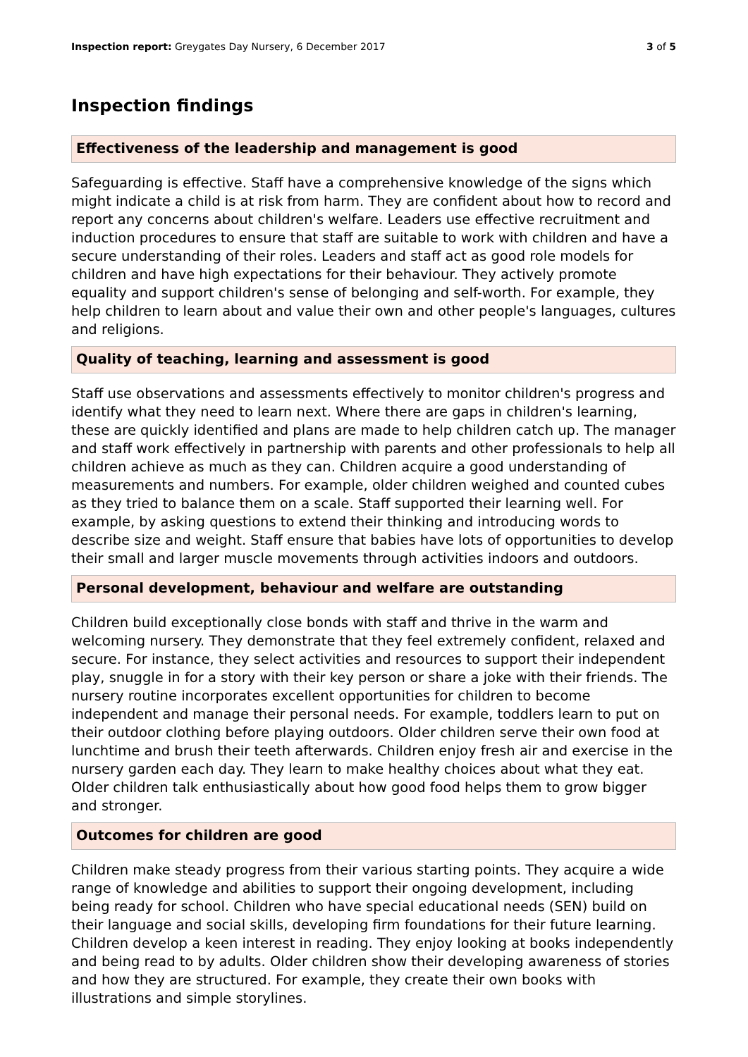Inspection report: Greygates Day Nursery, 6 December 2017 3 of 5
Inspection findings
Effectiveness of the leadership and management is good
Safeguarding is effective. Staff have a comprehensive knowledge of the signs which might indicate a child is at risk from harm. They are confident about how to record and report any concerns about children's welfare. Leaders use effective recruitment and induction procedures to ensure that staff are suitable to work with children and have a secure understanding of their roles. Leaders and staff act as good role models for children and have high expectations for their behaviour. They actively promote equality and support children's sense of belonging and self-worth. For example, they help children to learn about and value their own and other people's languages, cultures and religions.
Quality of teaching, learning and assessment is good
Staff use observations and assessments effectively to monitor children's progress and identify what they need to learn next. Where there are gaps in children's learning, these are quickly identified and plans are made to help children catch up. The manager and staff work effectively in partnership with parents and other professionals to help all children achieve as much as they can. Children acquire a good understanding of measurements and numbers. For example, older children weighed and counted cubes as they tried to balance them on a scale. Staff supported their learning well. For example, by asking questions to extend their thinking and introducing words to describe size and weight. Staff ensure that babies have lots of opportunities to develop their small and larger muscle movements through activities indoors and outdoors.
Personal development, behaviour and welfare are outstanding
Children build exceptionally close bonds with staff and thrive in the warm and welcoming nursery. They demonstrate that they feel extremely confident, relaxed and secure. For instance, they select activities and resources to support their independent play, snuggle in for a story with their key person or share a joke with their friends. The nursery routine incorporates excellent opportunities for children to become independent and manage their personal needs. For example, toddlers learn to put on their outdoor clothing before playing outdoors. Older children serve their own food at lunchtime and brush their teeth afterwards. Children enjoy fresh air and exercise in the nursery garden each day. They learn to make healthy choices about what they eat. Older children talk enthusiastically about how good food helps them to grow bigger and stronger.
Outcomes for children are good
Children make steady progress from their various starting points. They acquire a wide range of knowledge and abilities to support their ongoing development, including being ready for school. Children who have special educational needs (SEN) build on their language and social skills, developing firm foundations for their future learning. Children develop a keen interest in reading. They enjoy looking at books independently and being read to by adults. Older children show their developing awareness of stories and how they are structured. For example, they create their own books with illustrations and simple storylines.